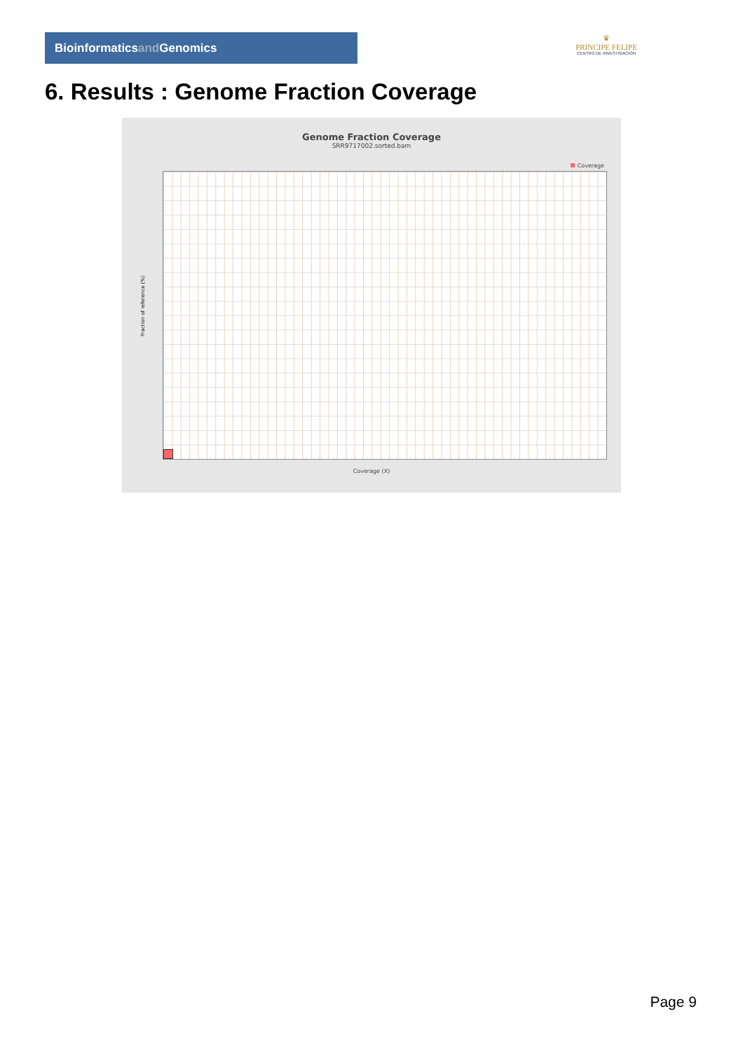Bioinformaticsand Genomics
♛
PRINCIPE FELIPE
CENTRO DE INVESTIGACION
6. Results : Genome Fraction Coverage
Genome Fraction Coverage
SRR9717002.sorted.bam
Coverage
Coverage (X)
Fraction of reference (%)
Page 9